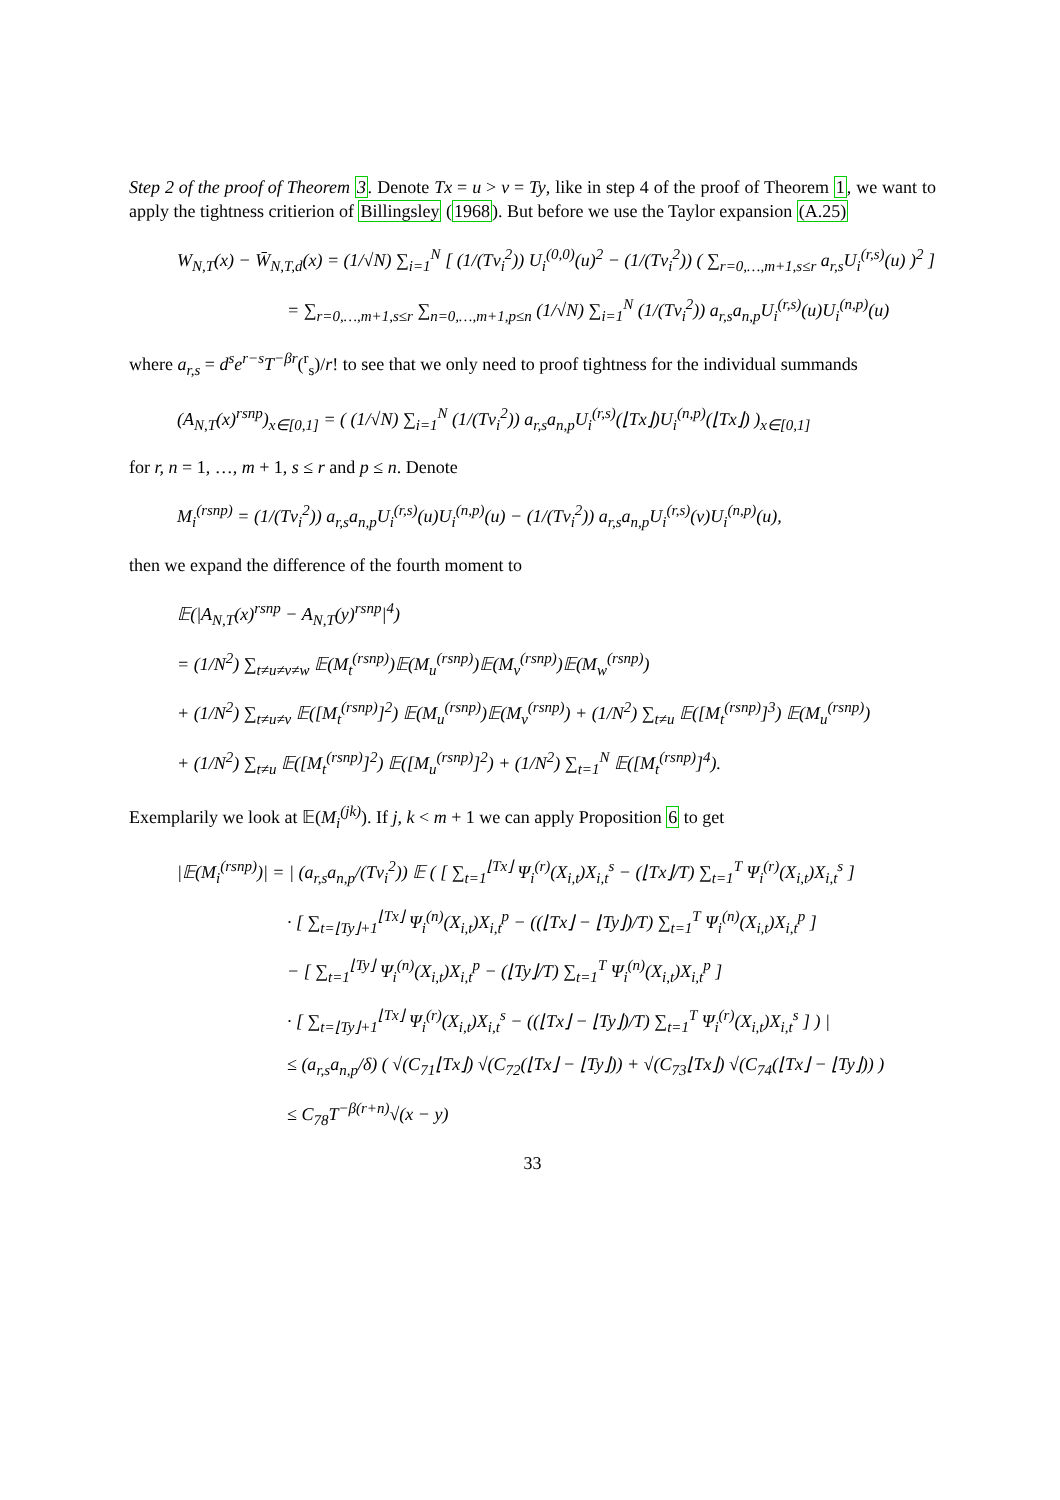Step 2 of the proof of Theorem 3. Denote Tx = u > v = Ty, like in step 4 of the proof of Theorem 1, we want to apply the tightness critierion of Billingsley (1968). But before we use the Taylor expansion (A.25)
W<sub>N,T</sub>(x) − W̄<sub>N,T,d</sub>(x) = (1/√N) ∑<sub>i=1</sub><sup>N</sup> [ (1/(Tv<sub>i</sub><sup>2</sup>)) U<sub>i</sub><sup>(0,0)</sup>(u)<sup>2</sup> − (1/(Tv<sub>i</sub><sup>2</sup>)) ( ∑<sub>r=0,…,m+1,s≤r</sub> a<sub>r,s</sub>U<sub>i</sub><sup>(r,s)</sup>(u) )<sup>2</sup> ]
= ∑<sub>r=0,…,m+1,s≤r</sub> ∑<sub>n=0,…,m+1,p≤n</sub> (1/√N) ∑<sub>i=1</sub><sup>N</sup> (1/(Tv<sub>i</sub><sup>2</sup>)) a<sub>r,s</sub>a<sub>n,p</sub>U<sub>i</sub><sup>(r,s)</sup>(u)U<sub>i</sub><sup>(n,p)</sup>(u)
where a<sub>r,s</sub> = d<sup>s</sup>e<sup>r−s</sup>T<sup>−βr</sup>(<sup>r</sup><sub>s</sub>)/r! to see that we only need to proof tightness for the individual summands
(A<sub>N,T</sub>(x)<sup>rsnp</sup>)<sub>x∈[0,1]</sub> = ( (1/√N) ∑<sub>i=1</sub><sup>N</sup> (1/(Tv<sub>i</sub><sup>2</sup>)) a<sub>r,s</sub>a<sub>n,p</sub>U<sub>i</sub><sup>(r,s)</sup>(⌊Tx⌋)U<sub>i</sub><sup>(n,p)</sup>(⌊Tx⌋) )<sub>x∈[0,1]</sub>
for r, n = 1, …, m + 1, s ≤ r and p ≤ n. Denote
M<sub>i</sub><sup>(rsnp)</sup> = (1/(Tv<sub>i</sub><sup>2</sup>)) a<sub>r,s</sub>a<sub>n,p</sub>U<sub>i</sub><sup>(r,s)</sup>(u)U<sub>i</sub><sup>(n,p)</sup>(u) − (1/(Tv<sub>i</sub><sup>2</sup>)) a<sub>r,s</sub>a<sub>n,p</sub>U<sub>i</sub><sup>(r,s)</sup>(v)U<sub>i</sub><sup>(n,p)</sup>(u),
then we expand the difference of the fourth moment to
𝔼(|A<sub>N,T</sub>(x)<sup>rsnp</sup> − A<sub>N,T</sub>(y)<sup>rsnp</sup>|<sup>4</sup>)
= (1/N<sup>2</sup>) ∑<sub>t≠u≠v≠w</sub> 𝔼(M<sub>t</sub><sup>(rsnp)</sup>)𝔼(M<sub>u</sub><sup>(rsnp)</sup>)𝔼(M<sub>v</sub><sup>(rsnp)</sup>)𝔼(M<sub>w</sub><sup>(rsnp)</sup>)
+ (1/N<sup>2</sup>) ∑<sub>t≠u≠v</sub> 𝔼([M<sub>t</sub><sup>(rsnp)</sup>]<sup>2</sup>) 𝔼(M<sub>u</sub><sup>(rsnp)</sup>)𝔼(M<sub>v</sub><sup>(rsnp)</sup>) + (1/N<sup>2</sup>) ∑<sub>t≠u</sub> 𝔼([M<sub>t</sub><sup>(rsnp)</sup>]<sup>3</sup>) 𝔼(M<sub>u</sub><sup>(rsnp)</sup>)
+ (1/N<sup>2</sup>) ∑<sub>t≠u</sub> 𝔼([M<sub>t</sub><sup>(rsnp)</sup>]<sup>2</sup>) 𝔼([M<sub>u</sub><sup>(rsnp)</sup>]<sup>2</sup>) + (1/N<sup>2</sup>) ∑<sub>t=1</sub><sup>N</sup> 𝔼([M<sub>t</sub><sup>(rsnp)</sup>]<sup>4</sup>).
Exemplarily we look at 𝔼(M<sub>i</sub><sup>(jk)</sup>). If j, k < m + 1 we can apply Proposition 6 to get
|𝔼(M<sub>i</sub><sup>(rsnp)</sup>)| = | (a<sub>r,s</sub>a<sub>n,p</sub>/(Tv<sub>i</sub><sup>2</sup>)) 𝔼 ( [ ∑<sub>t=1</sub><sup>⌊Tx⌋</sup> Ψ<sub>i</sub><sup>(r)</sup>(X<sub>i,t</sub>)X<sub>i,t</sub><sup>s</sup> − (⌊Tx⌋/T) ∑<sub>t=1</sub><sup>T</sup> Ψ<sub>i</sub><sup>(r)</sup>(X<sub>i,t</sub>)X<sub>i,t</sub><sup>s</sup> ]
· [ ∑<sub>t=⌊Ty⌋+1</sub><sup>⌊Tx⌋</sup> Ψ<sub>i</sub><sup>(n)</sup>(X<sub>i,t</sub>)X<sub>i,t</sub><sup>p</sup> − ((⌊Tx⌋ − ⌊Ty⌋)/T) ∑<sub>t=1</sub><sup>T</sup> Ψ<sub>i</sub><sup>(n)</sup>(X<sub>i,t</sub>)X<sub>i,t</sub><sup>p</sup> ]
− [ ∑<sub>t=1</sub><sup>⌊Ty⌋</sup> Ψ<sub>i</sub><sup>(n)</sup>(X<sub>i,t</sub>)X<sub>i,t</sub><sup>p</sup> − (⌊Ty⌋/T) ∑<sub>t=1</sub><sup>T</sup> Ψ<sub>i</sub><sup>(n)</sup>(X<sub>i,t</sub>)X<sub>i,t</sub><sup>p</sup> ]
· [ ∑<sub>t=⌊Ty⌋+1</sub><sup>⌊Tx⌋</sup> Ψ<sub>i</sub><sup>(r)</sup>(X<sub>i,t</sub>)X<sub>i,t</sub><sup>s</sup> − ((⌊Tx⌋ − ⌊Ty⌋)/T) ∑<sub>t=1</sub><sup>T</sup> Ψ<sub>i</sub><sup>(r)</sup>(X<sub>i,t</sub>)X<sub>i,t</sub><sup>s</sup> ] ) |
≤ (a<sub>r,s</sub>a<sub>n,p</sub>/δ) ( √(C<sub>71</sub>⌊Tx⌋) √(C<sub>72</sub>(⌊Tx⌋ − ⌊Ty⌋)) + √(C<sub>73</sub>⌊Tx⌋) √(C<sub>74</sub>(⌊Tx⌋ − ⌊Ty⌋)) )
≤ C<sub>78</sub>T<sup>−β(r+n)</sup>√(x − y)
33